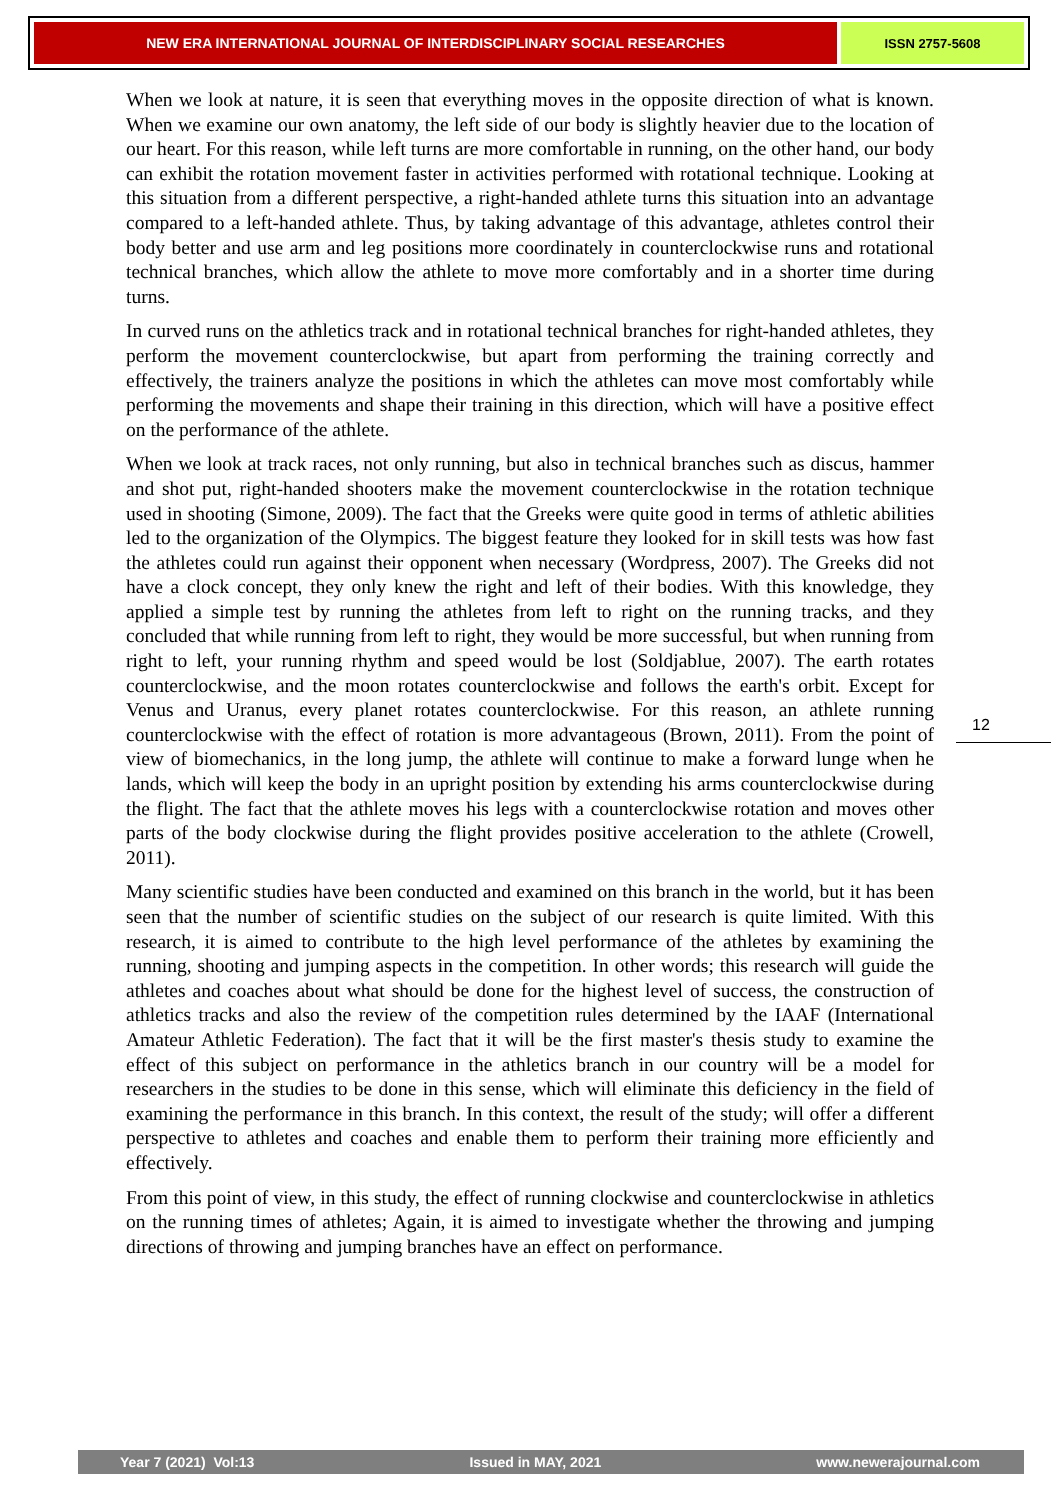NEW ERA INTERNATIONAL JOURNAL OF INTERDISCIPLINARY SOCIAL RESEARCHES
ISSN 2757-5608
When we look at nature, it is seen that everything moves in the opposite direction of what is known. When we examine our own anatomy, the left side of our body is slightly heavier due to the location of our heart. For this reason, while left turns are more comfortable in running, on the other hand, our body can exhibit the rotation movement faster in activities performed with rotational technique. Looking at this situation from a different perspective, a right-handed athlete turns this situation into an advantage compared to a left-handed athlete. Thus, by taking advantage of this advantage, athletes control their body better and use arm and leg positions more coordinately in counterclockwise runs and rotational technical branches, which allow the athlete to move more comfortably and in a shorter time during turns.
In curved runs on the athletics track and in rotational technical branches for right-handed athletes, they perform the movement counterclockwise, but apart from performing the training correctly and effectively, the trainers analyze the positions in which the athletes can move most comfortably while performing the movements and shape their training in this direction, which will have a positive effect on the performance of the athlete.
When we look at track races, not only running, but also in technical branches such as discus, hammer and shot put, right-handed shooters make the movement counterclockwise in the rotation technique used in shooting (Simone, 2009). The fact that the Greeks were quite good in terms of athletic abilities led to the organization of the Olympics. The biggest feature they looked for in skill tests was how fast the athletes could run against their opponent when necessary (Wordpress, 2007). The Greeks did not have a clock concept, they only knew the right and left of their bodies. With this knowledge, they applied a simple test by running the athletes from left to right on the running tracks, and they concluded that while running from left to right, they would be more successful, but when running from right to left, your running rhythm and speed would be lost (Soldjablue, 2007). The earth rotates counterclockwise, and the moon rotates counterclockwise and follows the earth's orbit. Except for Venus and Uranus, every planet rotates counterclockwise. For this reason, an athlete running counterclockwise with the effect of rotation is more advantageous (Brown, 2011). From the point of view of biomechanics, in the long jump, the athlete will continue to make a forward lunge when he lands, which will keep the body in an upright position by extending his arms counterclockwise during the flight. The fact that the athlete moves his legs with a counterclockwise rotation and moves other parts of the body clockwise during the flight provides positive acceleration to the athlete (Crowell, 2011).
Many scientific studies have been conducted and examined on this branch in the world, but it has been seen that the number of scientific studies on the subject of our research is quite limited. With this research, it is aimed to contribute to the high level performance of the athletes by examining the running, shooting and jumping aspects in the competition. In other words; this research will guide the athletes and coaches about what should be done for the highest level of success, the construction of athletics tracks and also the review of the competition rules determined by the IAAF (International Amateur Athletic Federation). The fact that it will be the first master's thesis study to examine the effect of this subject on performance in the athletics branch in our country will be a model for researchers in the studies to be done in this sense, which will eliminate this deficiency in the field of examining the performance in this branch. In this context, the result of the study; will offer a different perspective to athletes and coaches and enable them to perform their training more efficiently and effectively.
From this point of view, in this study, the effect of running clockwise and counterclockwise in athletics on the running times of athletes; Again, it is aimed to investigate whether the throwing and jumping directions of throwing and jumping branches have an effect on performance.
12
Year 7 (2021) Vol:13 Issued in MAY, 2021 www.newerajournal.com